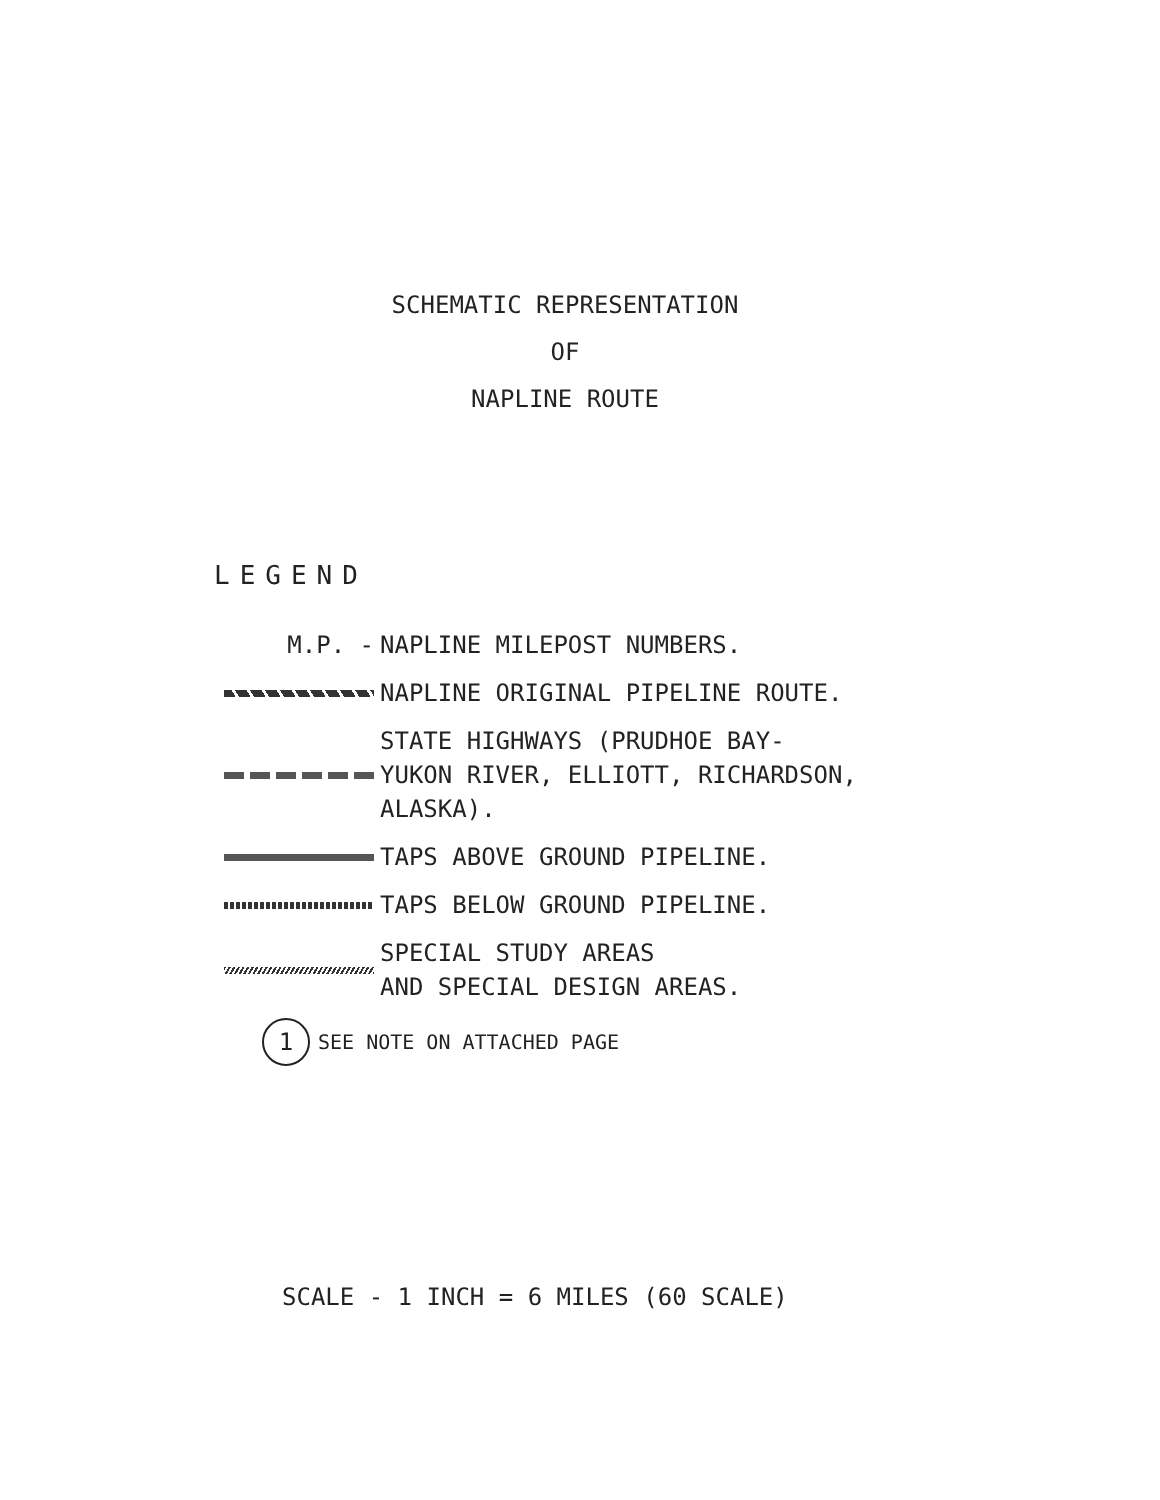SCHEMATIC REPRESENTATION
OF
NAPLINE ROUTE
LEGEND
M.P. -
NAPLINE MILEPOST NUMBERS.
NAPLINE ORIGINAL PIPELINE ROUTE.
STATE HIGHWAYS (PRUDHOE BAY-
YUKON RIVER, ELLIOTT, RICHARDSON,
ALASKA).
TAPS ABOVE GROUND PIPELINE.
TAPS BELOW GROUND PIPELINE.
SPECIAL STUDY AREAS
AND SPECIAL DESIGN AREAS.
1 SEE NOTE ON ATTACHED PAGE
SCALE - 1 INCH = 6 MILES (60 SCALE)